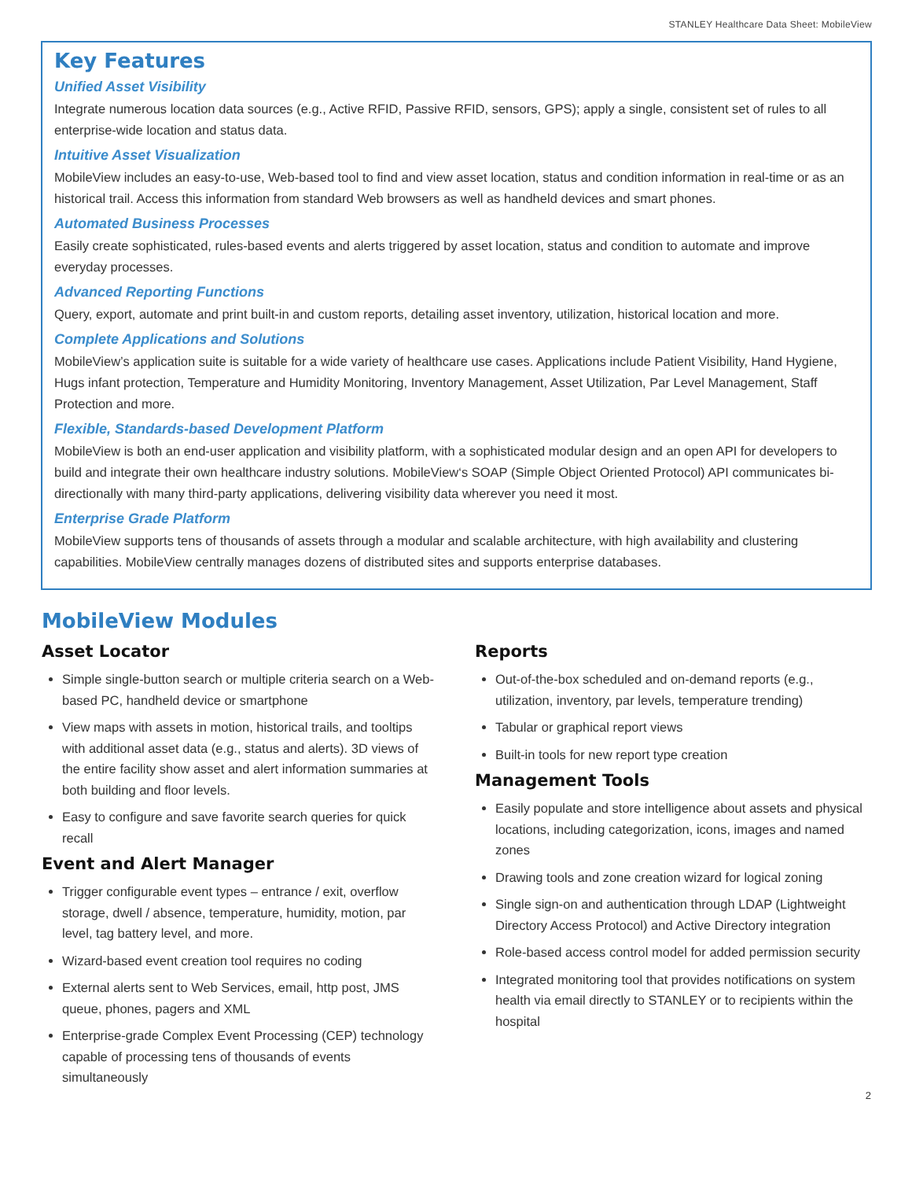STANLEY Healthcare Data Sheet: MobileView
Key Features
Unified Asset Visibility
Integrate numerous location data sources (e.g., Active RFID, Passive RFID, sensors, GPS); apply a single, consistent set of rules to all enterprise-wide location and status data.
Intuitive Asset Visualization
MobileView includes an easy-to-use, Web-based tool to find and view asset location, status and condition information in real-time or as an historical trail. Access this information from standard Web browsers as well as handheld devices and smart phones.
Automated Business Processes
Easily create sophisticated, rules-based events and alerts triggered by asset location, status and condition to automate and improve everyday processes.
Advanced Reporting Functions
Query, export, automate and print built-in and custom reports, detailing asset inventory, utilization, historical location and more.
Complete Applications and Solutions
MobileView’s application suite is suitable for a wide variety of healthcare use cases. Applications include Patient Visibility, Hand Hygiene, Hugs infant protection, Temperature and Humidity Monitoring, Inventory Management, Asset Utilization, Par Level Management, Staff Protection and more.
Flexible, Standards-based Development Platform
MobileView is both an end-user application and visibility platform, with a sophisticated modular design and an open API for developers to build and integrate their own healthcare industry solutions. MobileView‘s SOAP (Simple Object Oriented Protocol) API communicates bi-directionally with many third-party applications, delivering visibility data wherever you need it most.
Enterprise Grade Platform
MobileView supports tens of thousands of assets through a modular and scalable architecture, with high availability and clustering capabilities. MobileView centrally manages dozens of distributed sites and supports enterprise databases.
MobileView Modules
Asset Locator
Simple single-button search or multiple criteria search on a Web-based PC, handheld device or smartphone
View maps with assets in motion, historical trails, and tooltips with additional asset data (e.g., status and alerts). 3D views of the entire facility show asset and alert information summaries at both building and floor levels.
Easy to configure and save favorite search queries for quick recall
Event and Alert Manager
Trigger configurable event types – entrance / exit, overflow storage, dwell / absence, temperature, humidity, motion, par level, tag battery level, and more.
Wizard-based event creation tool requires no coding
External alerts sent to Web Services, email, http post, JMS queue, phones, pagers and XML
Enterprise-grade Complex Event Processing (CEP) technology capable of processing tens of thousands of events simultaneously
Reports
Out-of-the-box scheduled and on-demand reports (e.g., utilization, inventory, par levels, temperature trending)
Tabular or graphical report views
Built-in tools for new report type creation
Management Tools
Easily populate and store intelligence about assets and physical locations, including categorization, icons, images and named zones
Drawing tools and zone creation wizard for logical zoning
Single sign-on and authentication through LDAP (Lightweight Directory Access Protocol) and Active Directory integration
Role-based access control model for added permission security
Integrated monitoring tool that provides notifications on system health via email directly to STANLEY or to recipients within the hospital
2